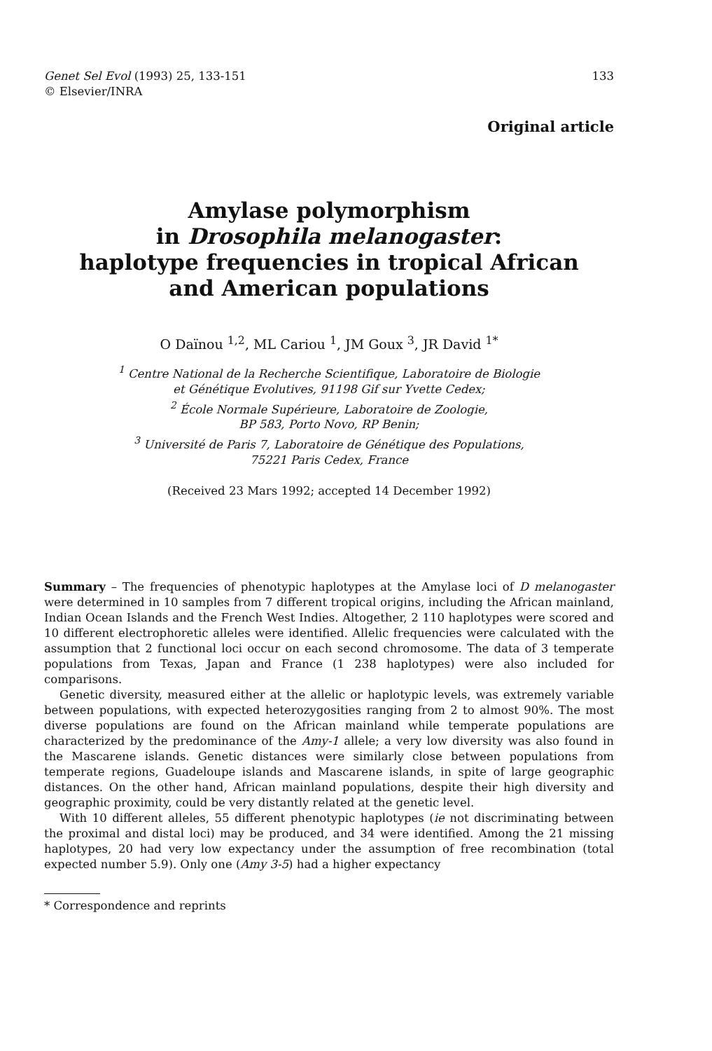Genet Sel Evol (1993) 25, 133-151
© Elsevier/INRA
133
Original article
Amylase polymorphism
in Drosophila melanogaster:
haplotype frequencies in tropical African
and American populations
O Daïnou <sup>1,2</sup>, ML Cariou <sup>1</sup>, JM Goux <sup>3</sup>, JR David <sup>1*</sup>
<sup>1</sup> Centre National de la Recherche Scientifique, Laboratoire de Biologie
et Génétique Evolutives, 91198 Gif sur Yvette Cedex;
<sup>2</sup> École Normale Supérieure, Laboratoire de Zoologie,
BP 583, Porto Novo, RP Benin;
<sup>3</sup> Université de Paris 7, Laboratoire de Génétique des Populations,
75221 Paris Cedex, France
(Received 23 Mars 1992; accepted 14 December 1992)
Summary – The frequencies of phenotypic haplotypes at the Amylase loci of D melanogaster were determined in 10 samples from 7 different tropical origins, including the African mainland, Indian Ocean Islands and the French West Indies. Altogether, 2 110 haplotypes were scored and 10 different electrophoretic alleles were identified. Allelic frequencies were calculated with the assumption that 2 functional loci occur on each second chromosome. The data of 3 temperate populations from Texas, Japan and France (1 238 haplotypes) were also included for comparisons.
Genetic diversity, measured either at the allelic or haplotypic levels, was extremely variable between populations, with expected heterozygosities ranging from 2 to almost 90%. The most diverse populations are found on the African mainland while temperate populations are characterized by the predominance of the Amy-1 allele; a very low diversity was also found in the Mascarene islands. Genetic distances were similarly close between populations from temperate regions, Guadeloupe islands and Mascarene islands, in spite of large geographic distances. On the other hand, African mainland populations, despite their high diversity and geographic proximity, could be very distantly related at the genetic level.
With 10 different alleles, 55 different phenotypic haplotypes (ie not discriminating between the proximal and distal loci) may be produced, and 34 were identified. Among the 21 missing haplotypes, 20 had very low expectancy under the assumption of free recombination (total expected number 5.9). Only one (Amy 3-5) had a higher expectancy
* Correspondence and reprints